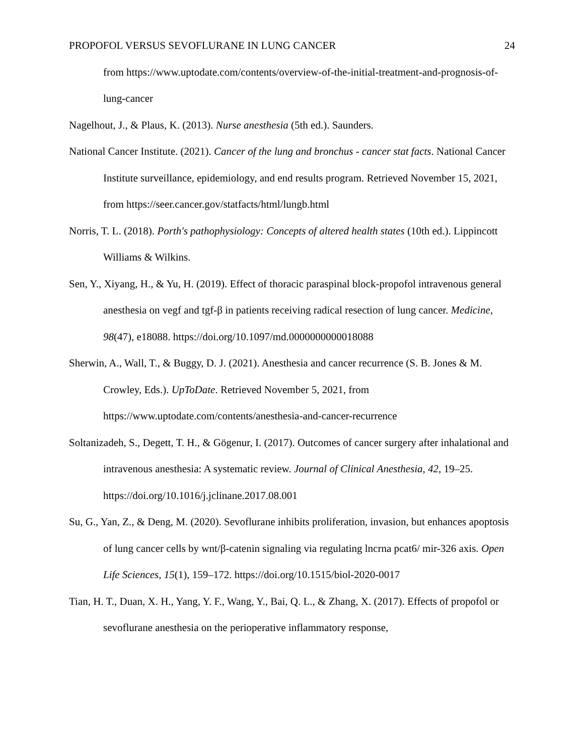PROPOFOL VERSUS SEVOFLURANE IN LUNG CANCER 24
from https://www.uptodate.com/contents/overview-of-the-initial-treatment-and-prognosis-of-lung-cancer
Nagelhout, J., & Plaus, K. (2013). Nurse anesthesia (5th ed.). Saunders.
National Cancer Institute. (2021). Cancer of the lung and bronchus - cancer stat facts. National Cancer Institute surveillance, epidemiology, and end results program. Retrieved November 15, 2021, from https://seer.cancer.gov/statfacts/html/lungb.html
Norris, T. L. (2018). Porth's pathophysiology: Concepts of altered health states (10th ed.). Lippincott Williams & Wilkins.
Sen, Y., Xiyang, H., & Yu, H. (2019). Effect of thoracic paraspinal block-propofol intravenous general anesthesia on vegf and tgf-β in patients receiving radical resection of lung cancer. Medicine, 98(47), e18088. https://doi.org/10.1097/md.0000000000018088
Sherwin, A., Wall, T., & Buggy, D. J. (2021). Anesthesia and cancer recurrence (S. B. Jones & M. Crowley, Eds.). UpToDate. Retrieved November 5, 2021, from https://www.uptodate.com/contents/anesthesia-and-cancer-recurrence
Soltanizadeh, S., Degett, T. H., & Gögenur, I. (2017). Outcomes of cancer surgery after inhalational and intravenous anesthesia: A systematic review. Journal of Clinical Anesthesia, 42, 19–25. https://doi.org/10.1016/j.jclinane.2017.08.001
Su, G., Yan, Z., & Deng, M. (2020). Sevoflurane inhibits proliferation, invasion, but enhances apoptosis of lung cancer cells by wnt/β-catenin signaling via regulating lncrna pcat6/ mir-326 axis. Open Life Sciences, 15(1), 159–172. https://doi.org/10.1515/biol-2020-0017
Tian, H. T., Duan, X. H., Yang, Y. F., Wang, Y., Bai, Q. L., & Zhang, X. (2017). Effects of propofol or sevoflurane anesthesia on the perioperative inflammatory response,